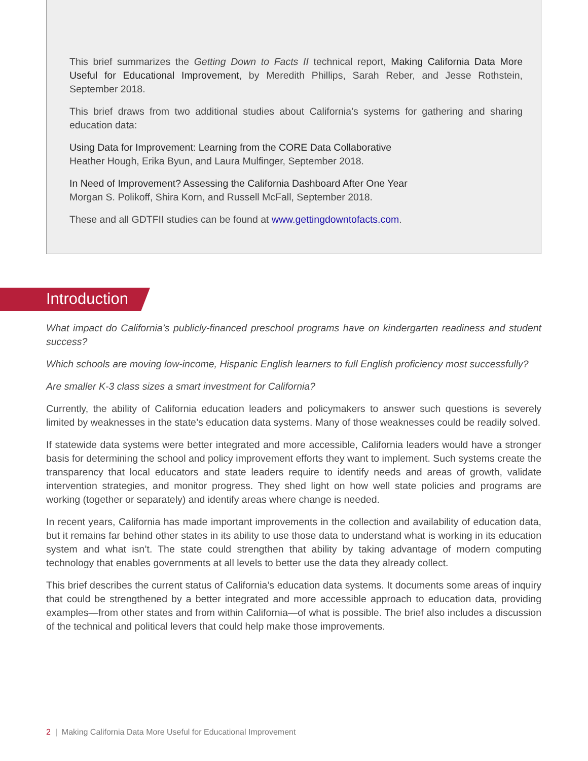This brief summarizes the Getting Down to Facts II technical report, Making California Data More Useful for Educational Improvement, by Meredith Phillips, Sarah Reber, and Jesse Rothstein, September 2018.
This brief draws from two additional studies about California’s systems for gathering and sharing education data:
Using Data for Improvement: Learning from the CORE Data Collaborative
Heather Hough, Erika Byun, and Laura Mulfinger, September 2018.
In Need of Improvement? Assessing the California Dashboard After One Year
Morgan S. Polikoff, Shira Korn, and Russell McFall, September 2018.
These and all GDTFII studies can be found at www.gettingdowntofacts.com.
Introduction
What impact do California’s publicly-financed preschool programs have on kindergarten readiness and student success?
Which schools are moving low-income, Hispanic English learners to full English proficiency most successfully?
Are smaller K-3 class sizes a smart investment for California?
Currently, the ability of California education leaders and policymakers to answer such questions is severely limited by weaknesses in the state’s education data systems. Many of those weaknesses could be readily solved.
If statewide data systems were better integrated and more accessible, California leaders would have a stronger basis for determining the school and policy improvement efforts they want to implement. Such systems create the transparency that local educators and state leaders require to identify needs and areas of growth, validate intervention strategies, and monitor progress. They shed light on how well state policies and programs are working (together or separately) and identify areas where change is needed.
In recent years, California has made important improvements in the collection and availability of education data, but it remains far behind other states in its ability to use those data to understand what is working in its education system and what isn’t. The state could strengthen that ability by taking advantage of modern computing technology that enables governments at all levels to better use the data they already collect.
This brief describes the current status of California’s education data systems. It documents some areas of inquiry that could be strengthened by a better integrated and more accessible approach to education data, providing examples—from other states and from within California—of what is possible. The brief also includes a discussion of the technical and political levers that could help make those improvements.
2 | Making California Data More Useful for Educational Improvement